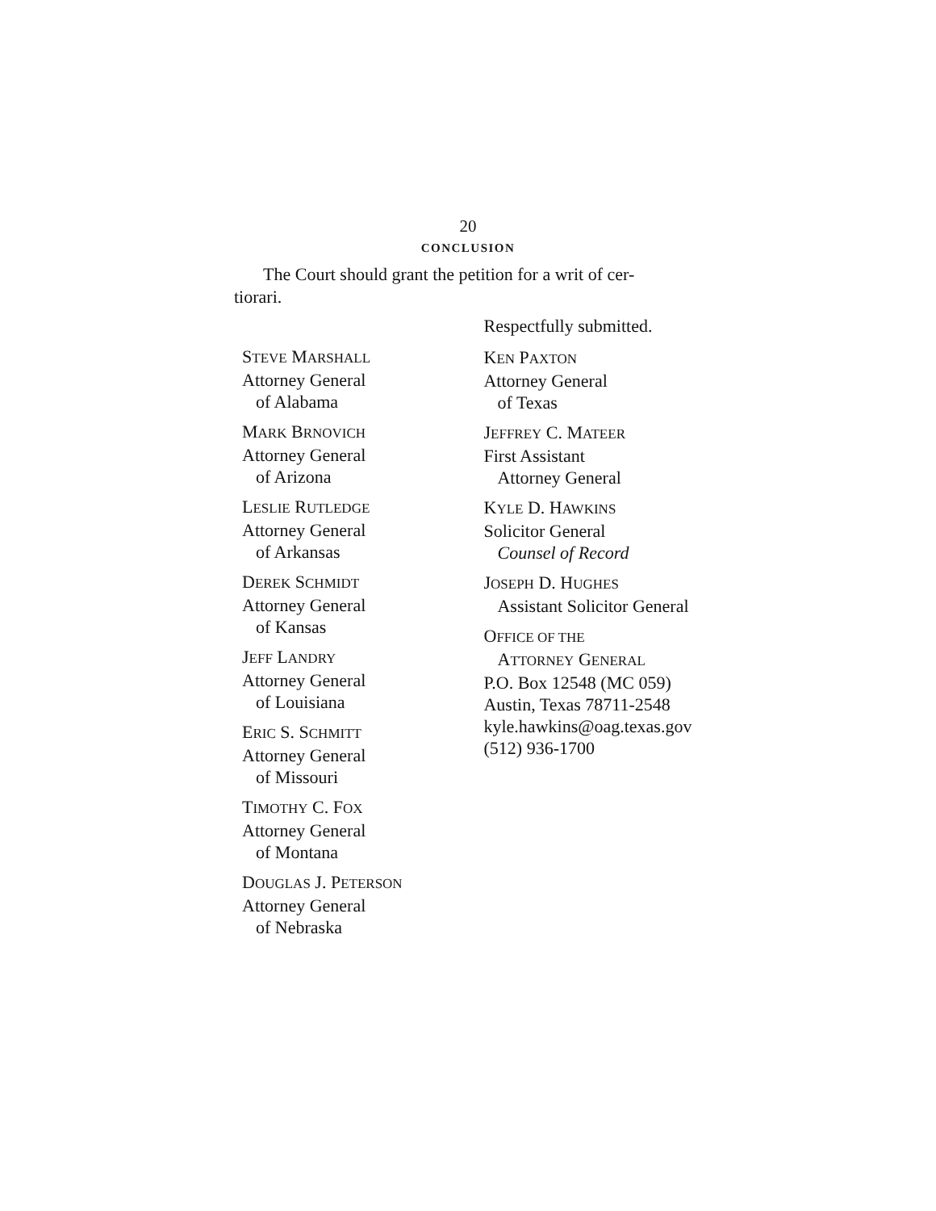20
CONCLUSION
The Court should grant the petition for a writ of cer-
tiorari.
STEVE MARSHALL
Attorney General
of Alabama
MARK BRNOVICH
Attorney General
of Arizona
LESLIE RUTLEDGE
Attorney General
of Arkansas
DEREK SCHMIDT
Attorney General
of Kansas
JEFF LANDRY
Attorney General
of Louisiana
ERIC S. SCHMITT
Attorney General
of Missouri
TIMOTHY C. FOX
Attorney General
of Montana
DOUGLAS J. PETERSON
Attorney General
of Nebraska
Respectfully submitted.
KEN PAXTON
Attorney General
of Texas
JEFFREY C. MATEER
First Assistant
Attorney General
KYLE D. HAWKINS
Solicitor General
Counsel of Record
JOSEPH D. HUGHES
Assistant Solicitor General
OFFICE OF THE
ATTORNEY GENERAL
P.O. Box 12548 (MC 059)
Austin, Texas 78711-2548
kyle.hawkins@oag.texas.gov
(512) 936-1700